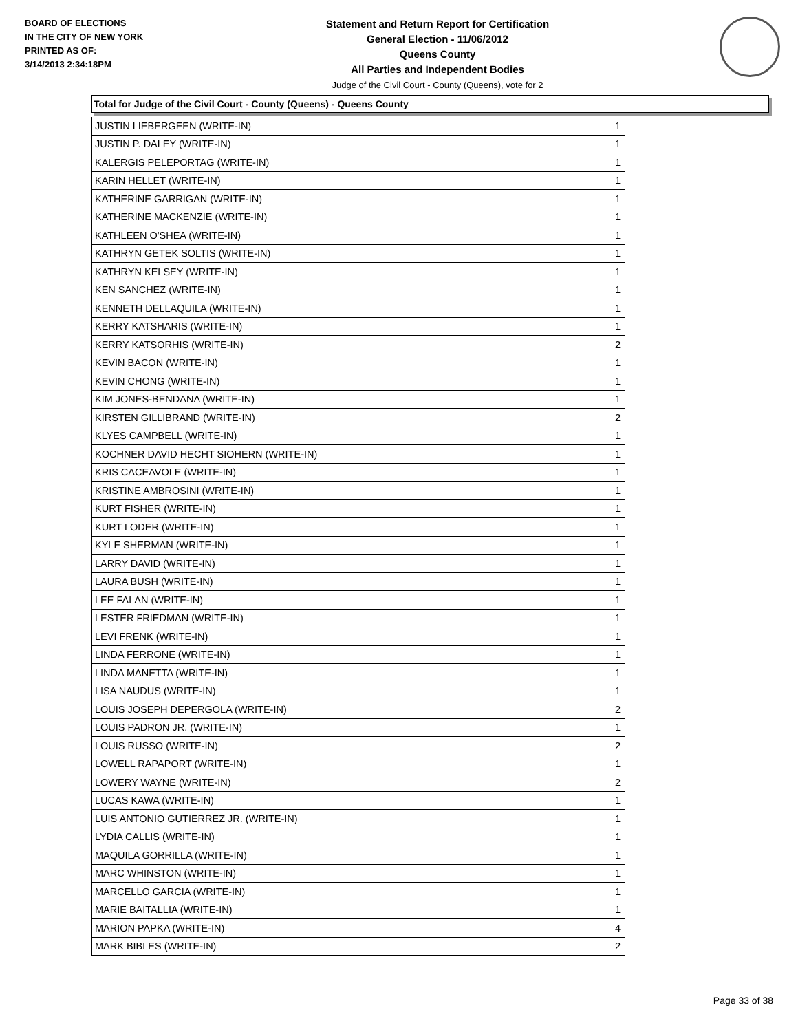BOARD OF ELECTIONS
IN THE CITY OF NEW YORK
PRINTED AS OF:
3/14/2013 2:34:18PM
Statement and Return Report for Certification
General Election - 11/06/2012
Queens County
All Parties and Independent Bodies
Judge of the Civil Court - County (Queens), vote for 2
Total for Judge of the Civil Court - County (Queens) - Queens County
| JUSTIN LIEBERGEEN (WRITE-IN) | 1 |
| JUSTIN P. DALEY (WRITE-IN) | 1 |
| KALERGIS PELEPORTAG (WRITE-IN) | 1 |
| KARIN HELLET (WRITE-IN) | 1 |
| KATHERINE GARRIGAN (WRITE-IN) | 1 |
| KATHERINE MACKENZIE (WRITE-IN) | 1 |
| KATHLEEN O'SHEA (WRITE-IN) | 1 |
| KATHRYN GETEK SOLTIS (WRITE-IN) | 1 |
| KATHRYN KELSEY (WRITE-IN) | 1 |
| KEN SANCHEZ (WRITE-IN) | 1 |
| KENNETH DELLAQUILA (WRITE-IN) | 1 |
| KERRY KATSHARIS (WRITE-IN) | 1 |
| KERRY KATSORHIS (WRITE-IN) | 2 |
| KEVIN BACON (WRITE-IN) | 1 |
| KEVIN CHONG (WRITE-IN) | 1 |
| KIM JONES-BENDANA (WRITE-IN) | 1 |
| KIRSTEN GILLIBRAND (WRITE-IN) | 2 |
| KLYES CAMPBELL (WRITE-IN) | 1 |
| KOCHNER DAVID HECHT SIOHERN (WRITE-IN) | 1 |
| KRIS CACEAVOLE (WRITE-IN) | 1 |
| KRISTINE AMBROSINI (WRITE-IN) | 1 |
| KURT FISHER (WRITE-IN) | 1 |
| KURT LODER (WRITE-IN) | 1 |
| KYLE SHERMAN (WRITE-IN) | 1 |
| LARRY DAVID (WRITE-IN) | 1 |
| LAURA BUSH (WRITE-IN) | 1 |
| LEE FALAN (WRITE-IN) | 1 |
| LESTER FRIEDMAN (WRITE-IN) | 1 |
| LEVI FRENK (WRITE-IN) | 1 |
| LINDA FERRONE (WRITE-IN) | 1 |
| LINDA MANETTA (WRITE-IN) | 1 |
| LISA NAUDUS (WRITE-IN) | 1 |
| LOUIS JOSEPH DEPERGOLA (WRITE-IN) | 2 |
| LOUIS PADRON JR. (WRITE-IN) | 1 |
| LOUIS RUSSO (WRITE-IN) | 2 |
| LOWELL RAPAPORT (WRITE-IN) | 1 |
| LOWERY WAYNE (WRITE-IN) | 2 |
| LUCAS KAWA (WRITE-IN) | 1 |
| LUIS ANTONIO GUTIERREZ JR. (WRITE-IN) | 1 |
| LYDIA CALLIS (WRITE-IN) | 1 |
| MAQUILA GORRILLA (WRITE-IN) | 1 |
| MARC WHINSTON (WRITE-IN) | 1 |
| MARCELLO GARCIA (WRITE-IN) | 1 |
| MARIE BAITALLIA (WRITE-IN) | 1 |
| MARION PAPKA (WRITE-IN) | 4 |
| MARK BIBLES (WRITE-IN) | 2 |
Page 33 of 38